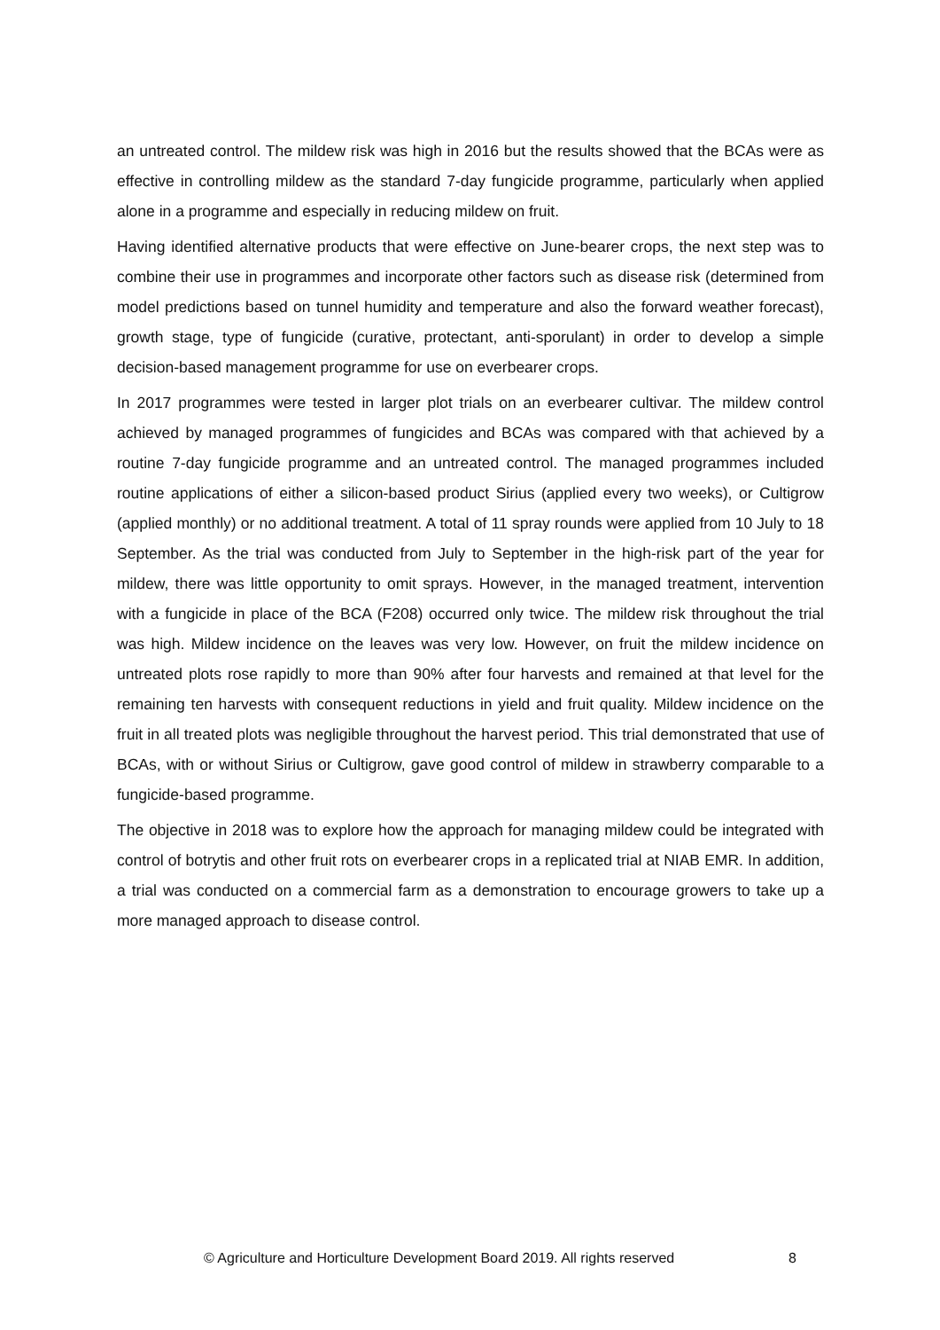an untreated control. The mildew risk was high in 2016 but the results showed that the BCAs were as effective in controlling mildew as the standard 7-day fungicide programme, particularly when applied alone in a programme and especially in reducing mildew on fruit.
Having identified alternative products that were effective on June-bearer crops, the next step was to combine their use in programmes and incorporate other factors such as disease risk (determined from model predictions based on tunnel humidity and temperature and also the forward weather forecast), growth stage, type of fungicide (curative, protectant, anti-sporulant) in order to develop a simple decision-based management programme for use on everbearer crops.
In 2017 programmes were tested in larger plot trials on an everbearer cultivar. The mildew control achieved by managed programmes of fungicides and BCAs was compared with that achieved by a routine 7-day fungicide programme and an untreated control. The managed programmes included routine applications of either a silicon-based product Sirius (applied every two weeks), or Cultigrow (applied monthly) or no additional treatment. A total of 11 spray rounds were applied from 10 July to 18 September. As the trial was conducted from July to September in the high-risk part of the year for mildew, there was little opportunity to omit sprays. However, in the managed treatment, intervention with a fungicide in place of the BCA (F208) occurred only twice. The mildew risk throughout the trial was high. Mildew incidence on the leaves was very low. However, on fruit the mildew incidence on untreated plots rose rapidly to more than 90% after four harvests and remained at that level for the remaining ten harvests with consequent reductions in yield and fruit quality. Mildew incidence on the fruit in all treated plots was negligible throughout the harvest period. This trial demonstrated that use of BCAs, with or without Sirius or Cultigrow, gave good control of mildew in strawberry comparable to a fungicide-based programme.
The objective in 2018 was to explore how the approach for managing mildew could be integrated with control of botrytis and other fruit rots on everbearer crops in a replicated trial at NIAB EMR. In addition, a trial was conducted on a commercial farm as a demonstration to encourage growers to take up a more managed approach to disease control.
© Agriculture and Horticulture Development Board 2019. All rights reserved
8